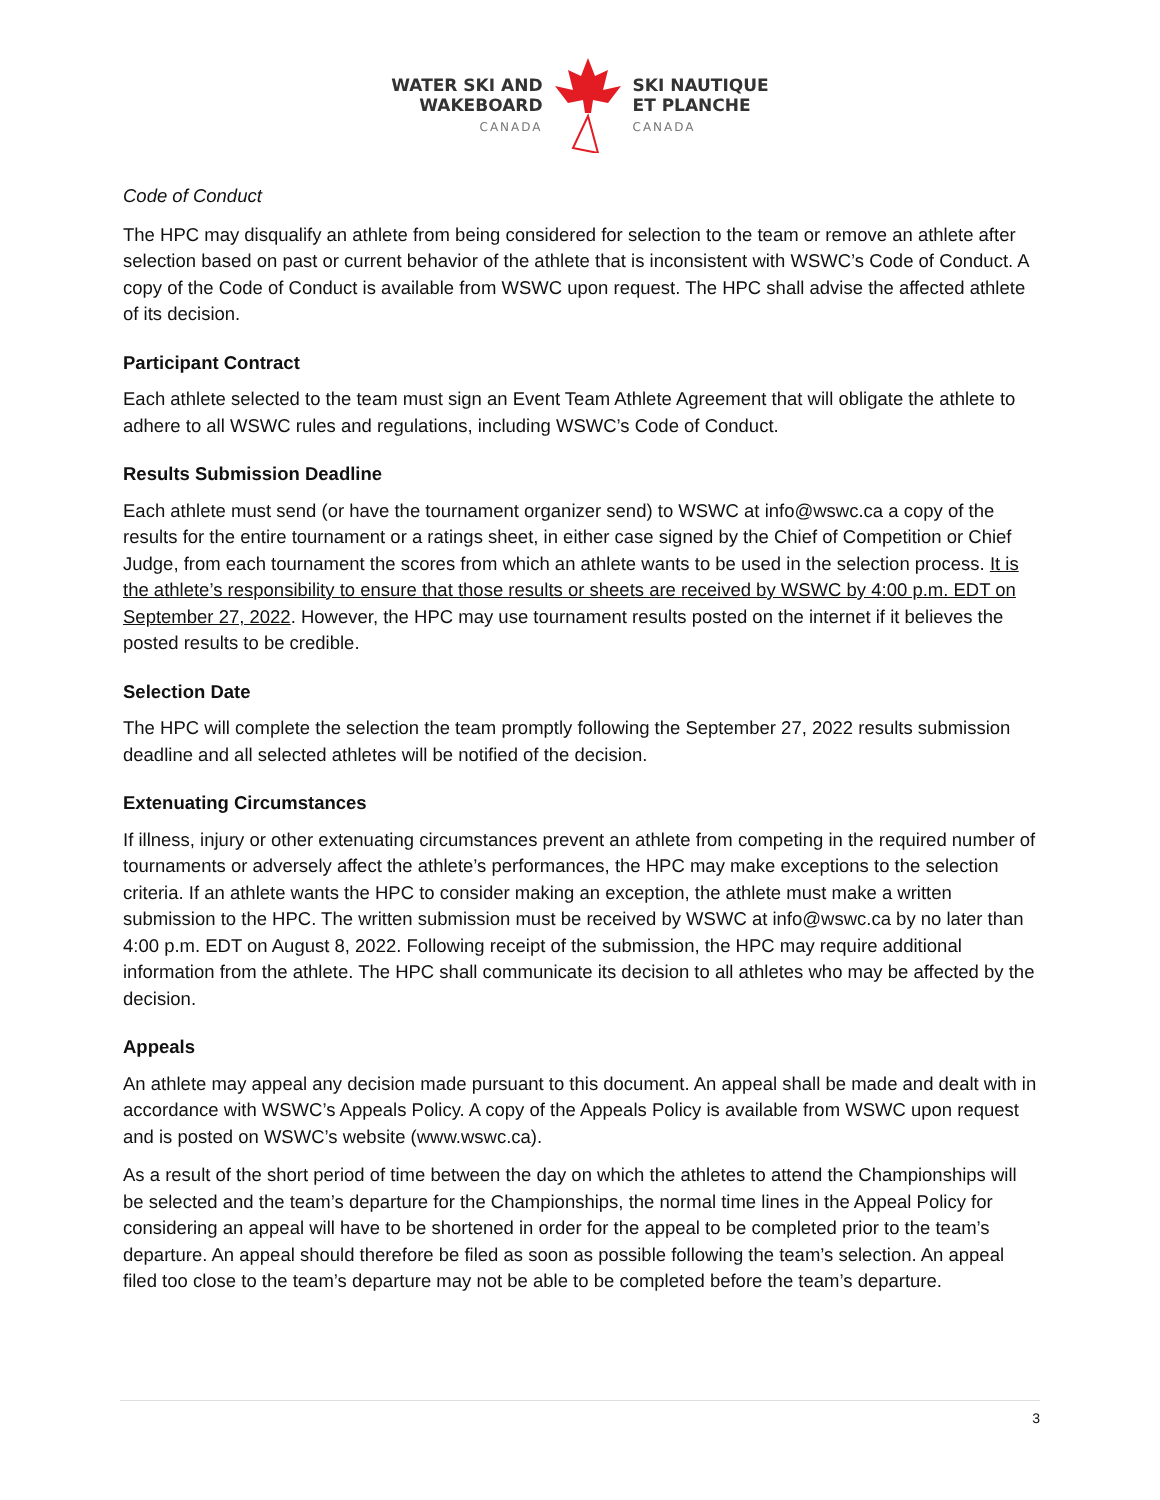WATER SKI AND
WAKEBOARD
CANADA
SKI NAUTIQUE
ET PLANCHE
CANADA
Code of Conduct
The HPC may disqualify an athlete from being considered for selection to the team or remove an athlete after selection based on past or current behavior of the athlete that is inconsistent with WSWC’s Code of Conduct. A copy of the Code of Conduct is available from WSWC upon request. The HPC shall advise the affected athlete of its decision.
Participant Contract
Each athlete selected to the team must sign an Event Team Athlete Agreement that will obligate the athlete to adhere to all WSWC rules and regulations, including WSWC’s Code of Conduct.
Results Submission Deadline
Each athlete must send (or have the tournament organizer send) to WSWC at info@wswc.ca a copy of the results for the entire tournament or a ratings sheet, in either case signed by the Chief of Competition or Chief Judge, from each tournament the scores from which an athlete wants to be used in the selection process. It is the athlete’s responsibility to ensure that those results or sheets are received by WSWC by 4:00 p.m. EDT on September 27, 2022. However, the HPC may use tournament results posted on the internet if it believes the posted results to be credible.
Selection Date
The HPC will complete the selection the team promptly following the September 27, 2022 results submission deadline and all selected athletes will be notified of the decision.
Extenuating Circumstances
If illness, injury or other extenuating circumstances prevent an athlete from competing in the required number of tournaments or adversely affect the athlete’s performances, the HPC may make exceptions to the selection criteria. If an athlete wants the HPC to consider making an exception, the athlete must make a written submission to the HPC. The written submission must be received by WSWC at info@wswc.ca by no later than 4:00 p.m. EDT on August 8, 2022. Following receipt of the submission, the HPC may require additional information from the athlete. The HPC shall communicate its decision to all athletes who may be affected by the decision.
Appeals
An athlete may appeal any decision made pursuant to this document. An appeal shall be made and dealt with in accordance with WSWC’s Appeals Policy. A copy of the Appeals Policy is available from WSWC upon request and is posted on WSWC’s website (www.wswc.ca).
As a result of the short period of time between the day on which the athletes to attend the Championships will be selected and the team’s departure for the Championships, the normal time lines in the Appeal Policy for considering an appeal will have to be shortened in order for the appeal to be completed prior to the team’s departure. An appeal should therefore be filed as soon as possible following the team’s selection. An appeal filed too close to the team’s departure may not be able to be completed before the team’s departure.
3